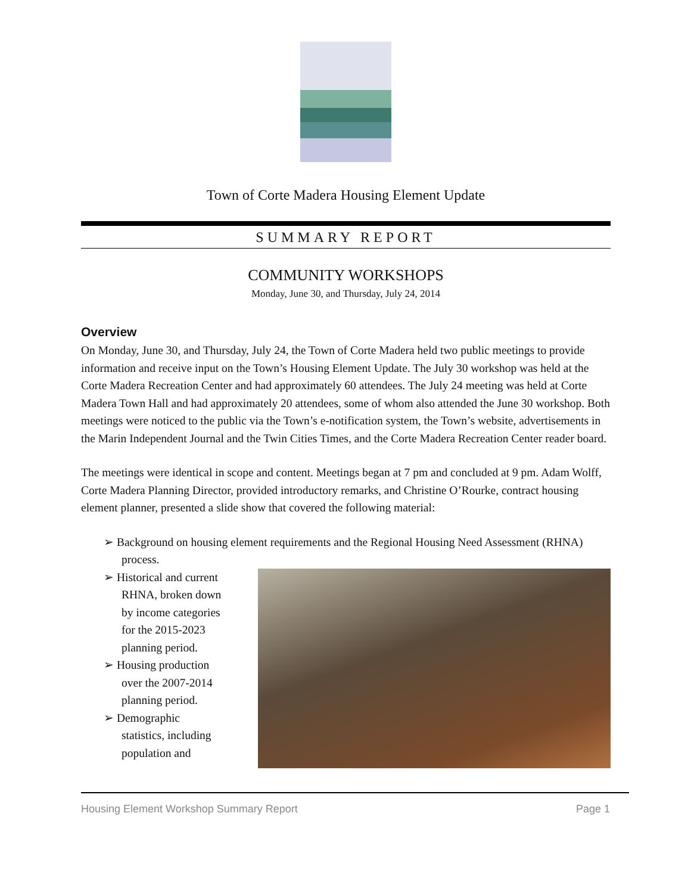Town of Corte Madera Housing Element Update
SUMMARY REPORT
COMMUNITY WORKSHOPS
Monday, June 30, and Thursday, July 24, 2014
Overview
On Monday, June 30, and Thursday, July 24, the Town of Corte Madera held two public meetings to provide information and receive input on the Town’s Housing Element Update. The July 30 workshop was held at the Corte Madera Recreation Center and had approximately 60 attendees. The July 24 meeting was held at Corte Madera Town Hall and had approximately 20 attendees, some of whom also attended the June 30 workshop. Both meetings were noticed to the public via the Town’s e-notification system, the Town’s website, advertisements in the Marin Independent Journal and the Twin Cities Times, and the Corte Madera Recreation Center reader board.
The meetings were identical in scope and content. Meetings began at 7 pm and concluded at 9 pm. Adam Wolff, Corte Madera Planning Director, provided introductory remarks, and Christine O’Rourke, contract housing element planner, presented a slide show that covered the following material:
➢ Background on housing element requirements and the Regional Housing Need Assessment (RHNA) process.
➢ Historical and current RHNA, broken down by income categories for the 2015-2023 planning period.
➢ Housing production over the 2007-2014 planning period.
➢ Demographic statistics, including population and
Housing Element Workshop Summary Report Page 1